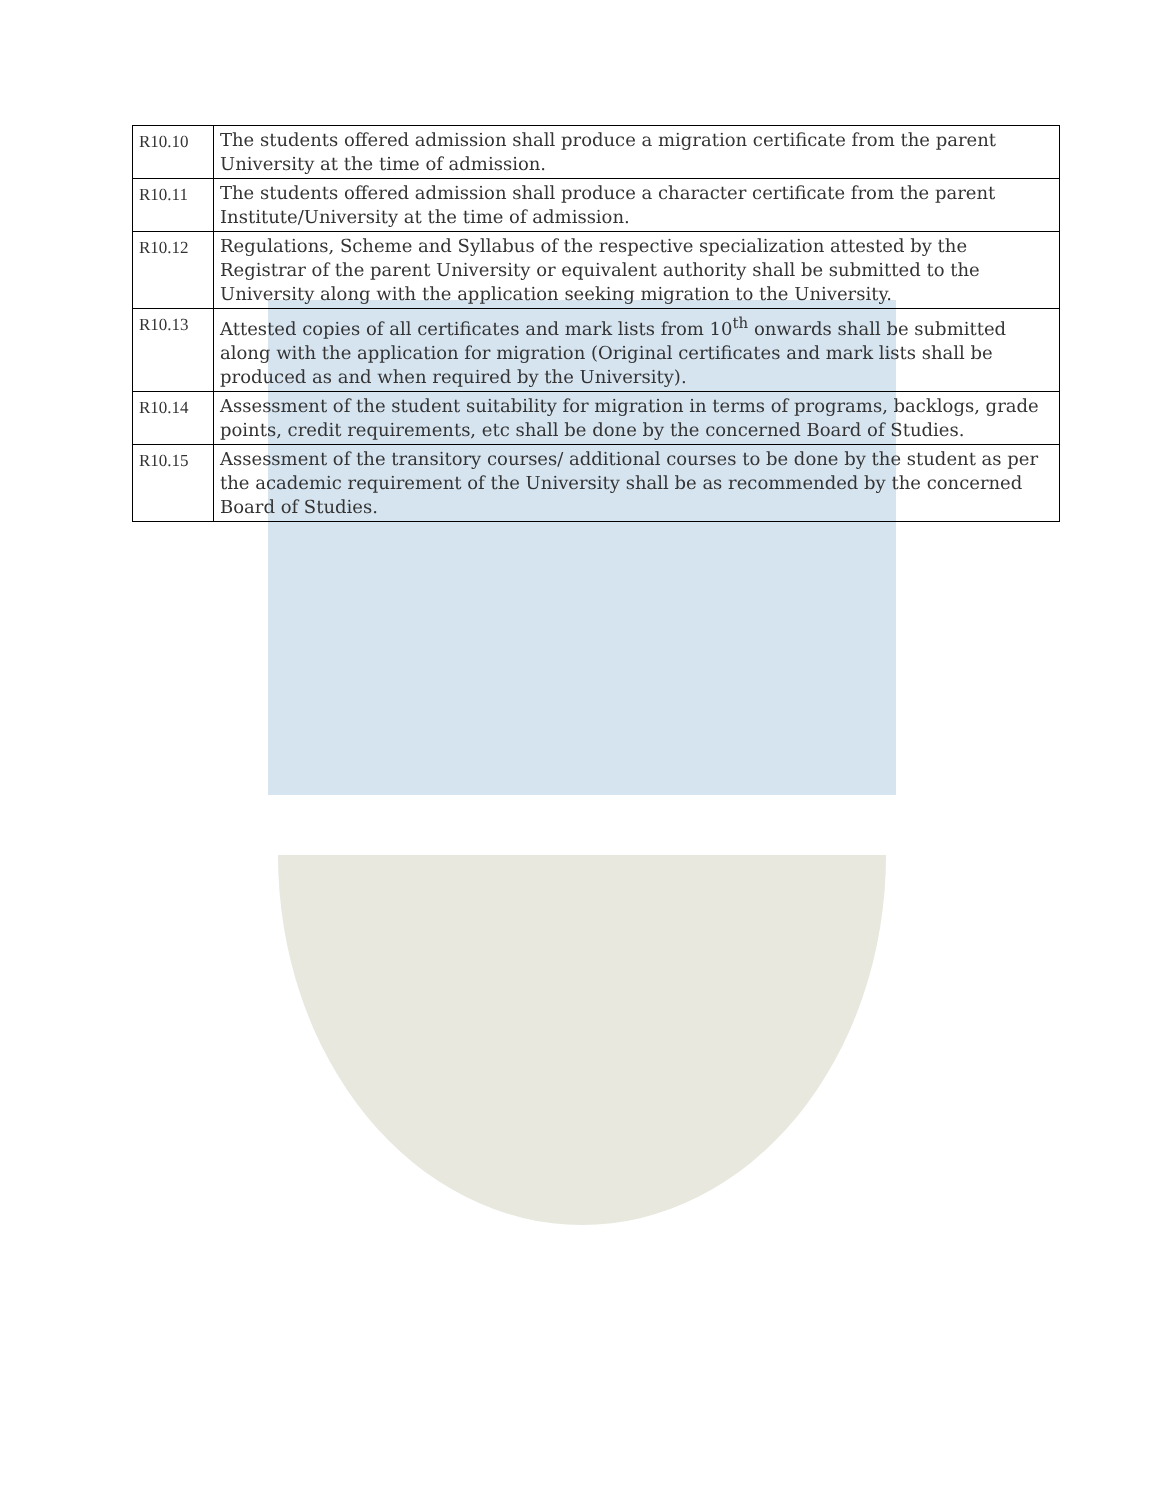| R10.10 | The students offered admission shall produce a migration certificate from the parent University at the time of admission. |
| R10.11 | The students offered admission shall produce a character certificate from the parent Institute/University at the time of admission. |
| R10.12 | Regulations, Scheme and Syllabus of the respective specialization attested by the Registrar of the parent University or equivalent authority shall be submitted to the University along with the application seeking migration to the University. |
| R10.13 | Attested copies of all certificates and mark lists from 10<sup>th</sup> onwards shall be submitted along with the application for migration (Original certificates and mark lists shall be produced as and when required by the University). |
| R10.14 | Assessment of the student suitability for migration in terms of programs, backlogs, grade points, credit requirements, etc shall be done by the concerned Board of Studies. |
| R10.15 | Assessment of the transitory courses/ additional courses to be done by the student as per the academic requirement of the University shall be as recommended by the concerned Board of Studies. |